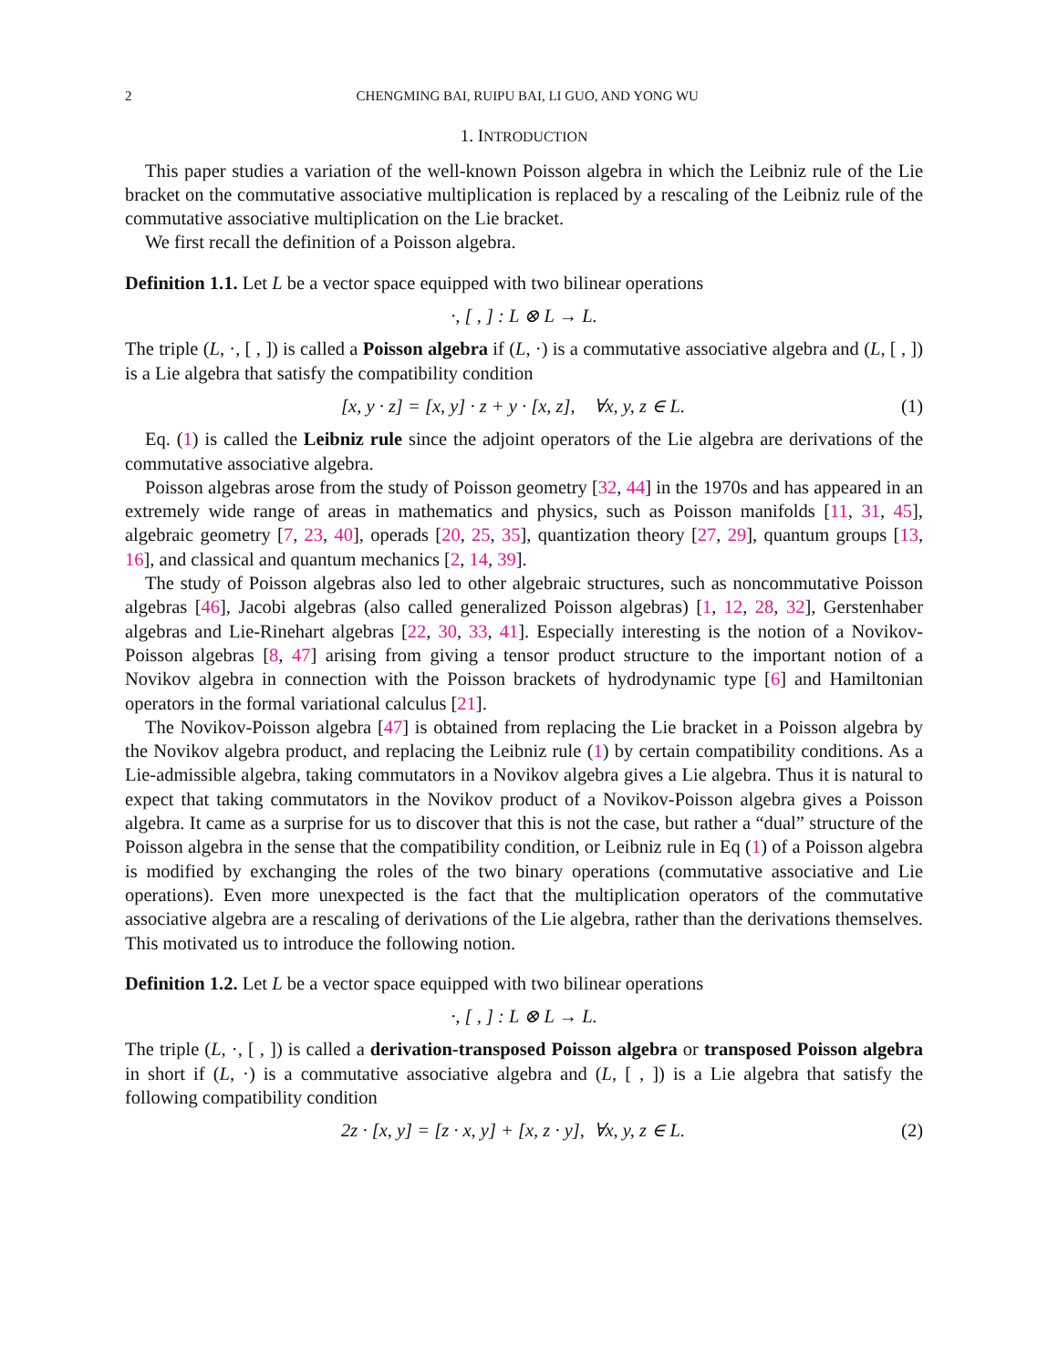2 CHENGMING BAI, RUIPU BAI, LI GUO, AND YONG WU
1. INTRODUCTION
This paper studies a variation of the well-known Poisson algebra in which the Leibniz rule of the Lie bracket on the commutative associative multiplication is replaced by a rescaling of the Leibniz rule of the commutative associative multiplication on the Lie bracket.
We first recall the definition of a Poisson algebra.
Definition 1.1. Let L be a vector space equipped with two bilinear operations
·, [ , ] : L ⊗ L → L.
The triple (L, ·, [ , ]) is called a Poisson algebra if (L, ·) is a commutative associative algebra and (L, [ , ]) is a Lie algebra that satisfy the compatibility condition
[x, y · z] = [x, y] · z + y · [x, z], ∀x, y, z ∈ L. (1)
Eq. (1) is called the Leibniz rule since the adjoint operators of the Lie algebra are derivations of the commutative associative algebra.
Poisson algebras arose from the study of Poisson geometry [32, 44] in the 1970s and has appeared in an extremely wide range of areas in mathematics and physics, such as Poisson manifolds [11, 31, 45], algebraic geometry [7, 23, 40], operads [20, 25, 35], quantization theory [27, 29], quantum groups [13, 16], and classical and quantum mechanics [2, 14, 39].
The study of Poisson algebras also led to other algebraic structures, such as noncommutative Poisson algebras [46], Jacobi algebras (also called generalized Poisson algebras) [1, 12, 28, 32], Gerstenhaber algebras and Lie-Rinehart algebras [22, 30, 33, 41]. Especially interesting is the notion of a Novikov-Poisson algebras [8, 47] arising from giving a tensor product structure to the important notion of a Novikov algebra in connection with the Poisson brackets of hydrodynamic type [6] and Hamiltonian operators in the formal variational calculus [21].
The Novikov-Poisson algebra [47] is obtained from replacing the Lie bracket in a Poisson algebra by the Novikov algebra product, and replacing the Leibniz rule (1) by certain compatibility conditions. As a Lie-admissible algebra, taking commutators in a Novikov algebra gives a Lie algebra. Thus it is natural to expect that taking commutators in the Novikov product of a Novikov-Poisson algebra gives a Poisson algebra. It came as a surprise for us to discover that this is not the case, but rather a “dual” structure of the Poisson algebra in the sense that the compatibility condition, or Leibniz rule in Eq (1) of a Poisson algebra is modified by exchanging the roles of the two binary operations (commutative associative and Lie operations). Even more unexpected is the fact that the multiplication operators of the commutative associative algebra are a rescaling of derivations of the Lie algebra, rather than the derivations themselves. This motivated us to introduce the following notion.
Definition 1.2. Let L be a vector space equipped with two bilinear operations
·, [ , ] : L ⊗ L → L.
The triple (L, ·, [ , ]) is called a derivation-transposed Poisson algebra or transposed Poisson algebra in short if (L, ·) is a commutative associative algebra and (L, [ , ]) is a Lie algebra that satisfy the following compatibility condition
2z · [x, y] = [z · x, y] + [x, z · y], ∀x, y, z ∈ L. (2)